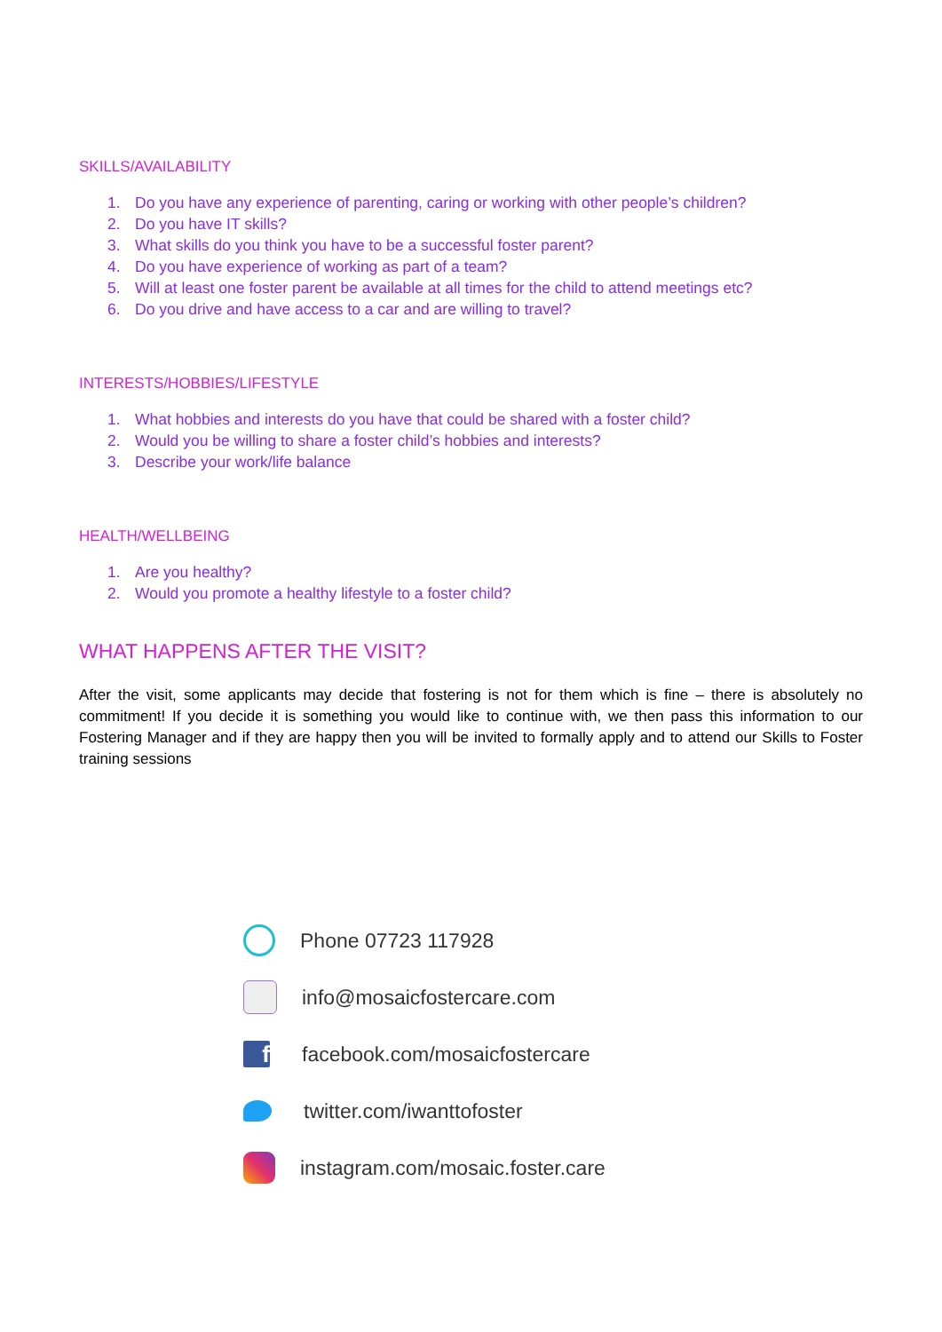SKILLS/AVAILABILITY
1. Do you have any experience of parenting, caring or working with other people’s children?
2. Do you have IT skills?
3. What skills do you think you have to be a successful foster parent?
4. Do you have experience of working as part of a team?
5. Will at least one foster parent be available at all times for the child to attend meetings etc?
6. Do you drive and have access to a car and are willing to travel?
INTERESTS/HOBBIES/LIFESTYLE
1. What hobbies and interests do you have that could be shared with a foster child?
2. Would you be willing to share a foster child’s hobbies and interests?
3. Describe your work/life balance
HEALTH/WELLBEING
1. Are you healthy?
2. Would you promote a healthy lifestyle to a foster child?
WHAT HAPPENS AFTER THE VISIT?
After the visit, some applicants may decide that fostering is not for them which is fine – there is absolutely no commitment! If you decide it is something you would like to continue with, we then pass this information to our Fostering Manager and if they are happy then you will be invited to formally apply and to attend our Skills to Foster training sessions
Phone 07723 117928
info@mosaicfostercare.com
f
facebook.com/mosaicfostercare
twitter.com/iwanttofoster
instagram.com/mosaic.foster.care